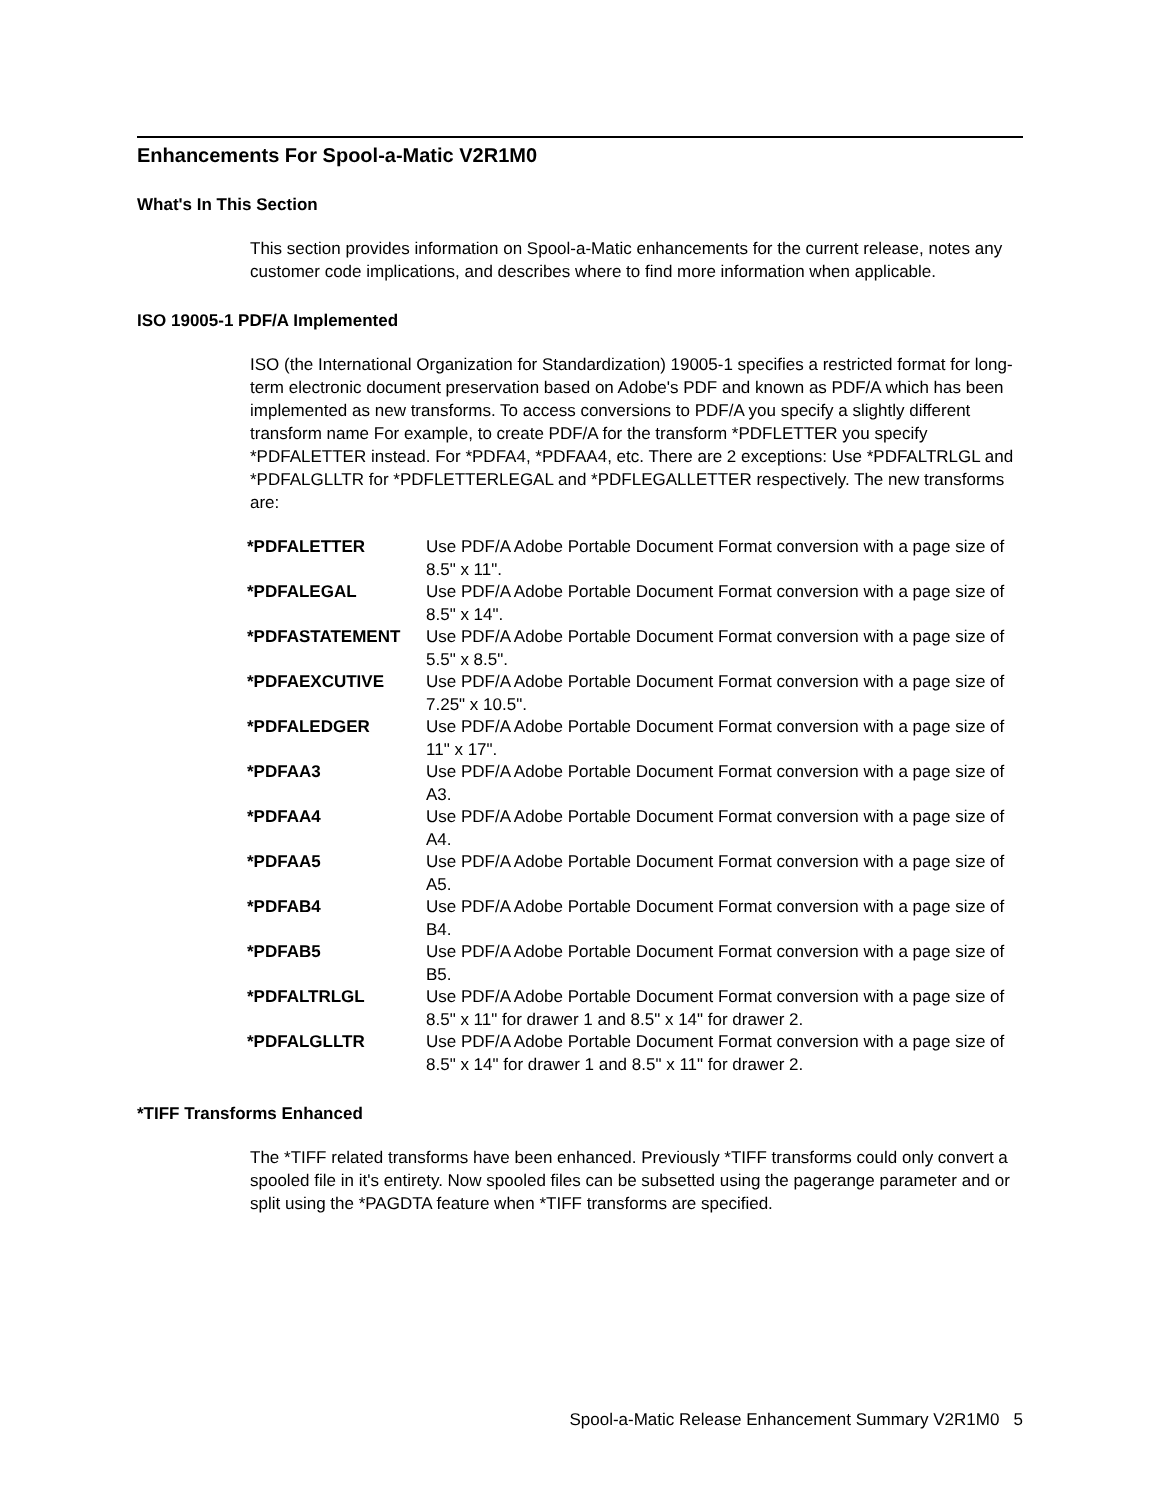Enhancements For Spool-a-Matic V2R1M0
What's In This Section
This section provides information on Spool-a-Matic enhancements for the current release, notes any customer code implications, and describes where to find more information when applicable.
ISO 19005-1 PDF/A Implemented
ISO (the International Organization for Standardization) 19005-1 specifies a restricted format for long-term electronic document preservation based on Adobe's PDF and known as PDF/A which has been implemented as new transforms. To access conversions to PDF/A you specify a slightly different transform name For example, to create PDF/A for the transform *PDFLETTER you specify *PDFALETTER instead. For *PDFA4, *PDFAA4, etc. There are 2 exceptions: Use *PDFALTRLGL and *PDFALGLLTR for *PDFLETTERLEGAL and *PDFLEGALLETTER respectively. The new transforms are:
| *PDFALETTER | Use PDF/A Adobe Portable Document Format conversion with a page size of 8.5" x 11". |
| *PDFALEGAL | Use PDF/A Adobe Portable Document Format conversion with a page size of 8.5" x 14". |
| *PDFASTATEMENT | Use PDF/A Adobe Portable Document Format conversion with a page size of 5.5" x 8.5". |
| *PDFAEXCUTIVE | Use PDF/A Adobe Portable Document Format conversion with a page size of 7.25" x 10.5". |
| *PDFALEDGER | Use PDF/A Adobe Portable Document Format conversion with a page size of 11" x 17". |
| *PDFAA3 | Use PDF/A Adobe Portable Document Format conversion with a page size of A3. |
| *PDFAA4 | Use PDF/A Adobe Portable Document Format conversion with a page size of A4. |
| *PDFAA5 | Use PDF/A Adobe Portable Document Format conversion with a page size of A5. |
| *PDFAB4 | Use PDF/A Adobe Portable Document Format conversion with a page size of B4. |
| *PDFAB5 | Use PDF/A Adobe Portable Document Format conversion with a page size of B5. |
| *PDFALTRLGL | Use PDF/A Adobe Portable Document Format conversion with a page size of 8.5" x 11" for drawer 1 and 8.5" x 14" for drawer 2. |
| *PDFALGLLTR | Use PDF/A Adobe Portable Document Format conversion with a page size of 8.5" x 14" for drawer 1 and 8.5" x 11" for drawer 2. |
*TIFF Transforms Enhanced
The *TIFF related transforms have been enhanced. Previously *TIFF transforms could only convert a spooled file in it's entirety. Now spooled files can be subsetted using the pagerange parameter and or split using the *PAGDTA feature when *TIFF transforms are specified.
Spool-a-Matic Release Enhancement Summary V2R1M0 5